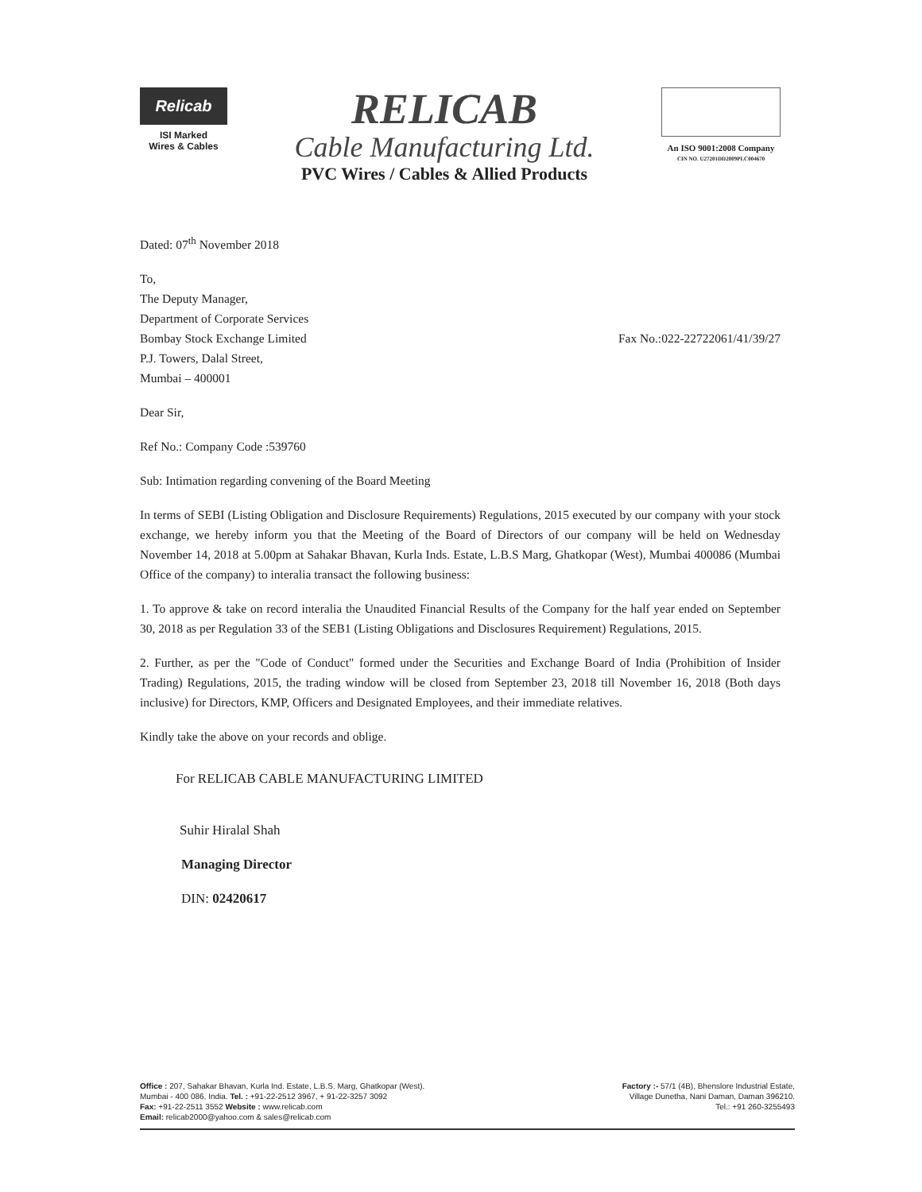Relicab
ISI Marked
Wires & Cables
RELICAB
Cable Manufacturing Ltd.
PVC Wires / Cables & Allied Products
An ISO 9001:2008 Company
CIN NO. U27201DD2009PLC004670
Dated: 07<sup>th</sup> November 2018
To,
The Deputy Manager,
Department of Corporate Services
Bombay Stock Exchange Limited
P.J. Towers, Dalal Street,
Mumbai – 400001
Fax No.:022-22722061/41/39/27
Dear Sir,
Ref No.: Company Code :539760
Sub: Intimation regarding convening of the Board Meeting
In terms of SEBI (Listing Obligation and Disclosure Requirements) Regulations, 2015 executed by our company with your stock exchange, we hereby inform you that the Meeting of the Board of Directors of our company will be held on Wednesday November 14, 2018 at 5.00pm at Sahakar Bhavan, Kurla Inds. Estate, L.B.S Marg, Ghatkopar (West), Mumbai 400086 (Mumbai Office of the company) to interalia transact the following business:
1. To approve & take on record interalia the Unaudited Financial Results of the Company for the half year ended on September 30, 2018 as per Regulation 33 of the SEB1 (Listing Obligations and Disclosures Requirement) Regulations, 2015.
2. Further, as per the "Code of Conduct" formed under the Securities and Exchange Board of India (Prohibition of Insider Trading) Regulations, 2015, the trading window will be closed from September 23, 2018 till November 16, 2018 (Both days inclusive) for Directors, KMP, Officers and Designated Employees, and their immediate relatives.
Kindly take the above on your records and oblige.
For RELICAB CABLE MANUFACTURING LIMITED
Suhir Hiralal Shah
Managing Director
DIN: 02420617
Office : 207, Sahakar Bhavan, Kurla Ind. Estate, L.B.S. Marg, Ghatkopar (West).
Mumbai - 400 086, India. Tel. : +91-22-2512 3967, + 91-22-3257 3092
Fax: +91-22-2511 3552 Website : www.relicab.com
Email: relicab2000@yahoo.com & sales@relicab.com
Factory :- 57/1 (4B), Bhenslore Industrial Estate,
Village Dunetha, Nani Daman, Daman 396210.
Tel.: +91 260-3255493